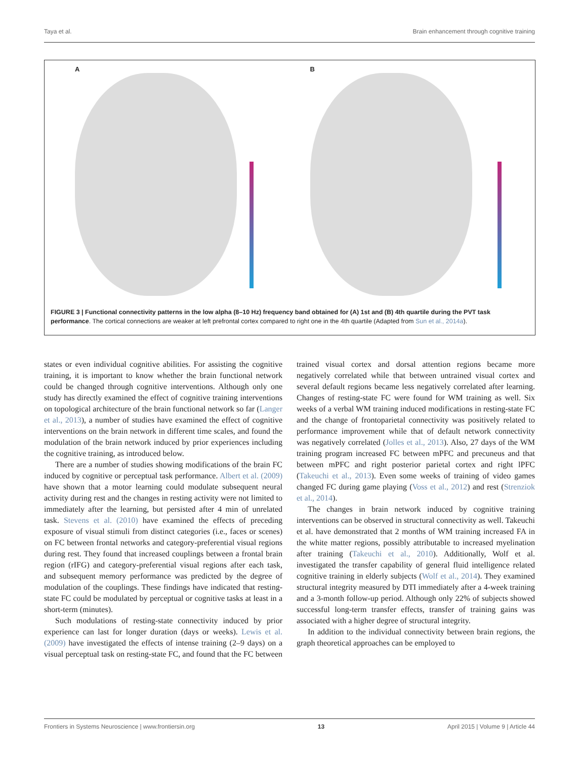Taya et al. Brain enhancement through cognitive training
A
B
FIGURE 3 | Functional connectivity patterns in the low alpha (8–10 Hz) frequency band obtained for (A) 1st and (B) 4th quartile during the PVT task performance. The cortical connections are weaker at left prefrontal cortex compared to right one in the 4th quartile (Adapted from Sun et al., 2014a).
states or even individual cognitive abilities. For assisting the cognitive training, it is important to know whether the brain functional network could be changed through cognitive interventions. Although only one study has directly examined the effect of cognitive training interventions on topological architecture of the brain functional network so far (Langer et al., 2013), a number of studies have examined the effect of cognitive interventions on the brain network in different time scales, and found the modulation of the brain network induced by prior experiences including the cognitive training, as introduced below.
There are a number of studies showing modifications of the brain FC induced by cognitive or perceptual task performance. Albert et al. (2009) have shown that a motor learning could modulate subsequent neural activity during rest and the changes in resting activity were not limited to immediately after the learning, but persisted after 4 min of unrelated task. Stevens et al. (2010) have examined the effects of preceding exposure of visual stimuli from distinct categories (i.e., faces or scenes) on FC between frontal networks and category-preferential visual regions during rest. They found that increased couplings between a frontal brain region (rIFG) and category-preferential visual regions after each task, and subsequent memory performance was predicted by the degree of modulation of the couplings. These findings have indicated that resting-state FC could be modulated by perceptual or cognitive tasks at least in a short-term (minutes).
Such modulations of resting-state connectivity induced by prior experience can last for longer duration (days or weeks). Lewis et al. (2009) have investigated the effects of intense training (2–9 days) on a visual perceptual task on resting-state FC, and found that the FC between trained visual cortex and dorsal attention regions became more negatively correlated while that between untrained visual cortex and several default regions became less negatively correlated after learning. Changes of resting-state FC were found for WM training as well. Six weeks of a verbal WM training induced modifications in resting-state FC and the change of frontoparietal connectivity was positively related to performance improvement while that of default network connectivity was negatively correlated (Jolles et al., 2013). Also, 27 days of the WM training program increased FC between mPFC and precuneus and that between mPFC and right posterior parietal cortex and right lPFC (Takeuchi et al., 2013). Even some weeks of training of video games changed FC during game playing (Voss et al., 2012) and rest (Strenziok et al., 2014).
The changes in brain network induced by cognitive training interventions can be observed in structural connectivity as well. Takeuchi et al. have demonstrated that 2 months of WM training increased FA in the white matter regions, possibly attributable to increased myelination after training (Takeuchi et al., 2010). Additionally, Wolf et al. investigated the transfer capability of general fluid intelligence related cognitive training in elderly subjects (Wolf et al., 2014). They examined structural integrity measured by DTI immediately after a 4-week training and a 3-month follow-up period. Although only 22% of subjects showed successful long-term transfer effects, transfer of training gains was associated with a higher degree of structural integrity.
In addition to the individual connectivity between brain regions, the graph theoretical approaches can be employed to
Frontiers in Systems Neuroscience | www.frontiersin.org 13 April 2015 | Volume 9 | Article 44